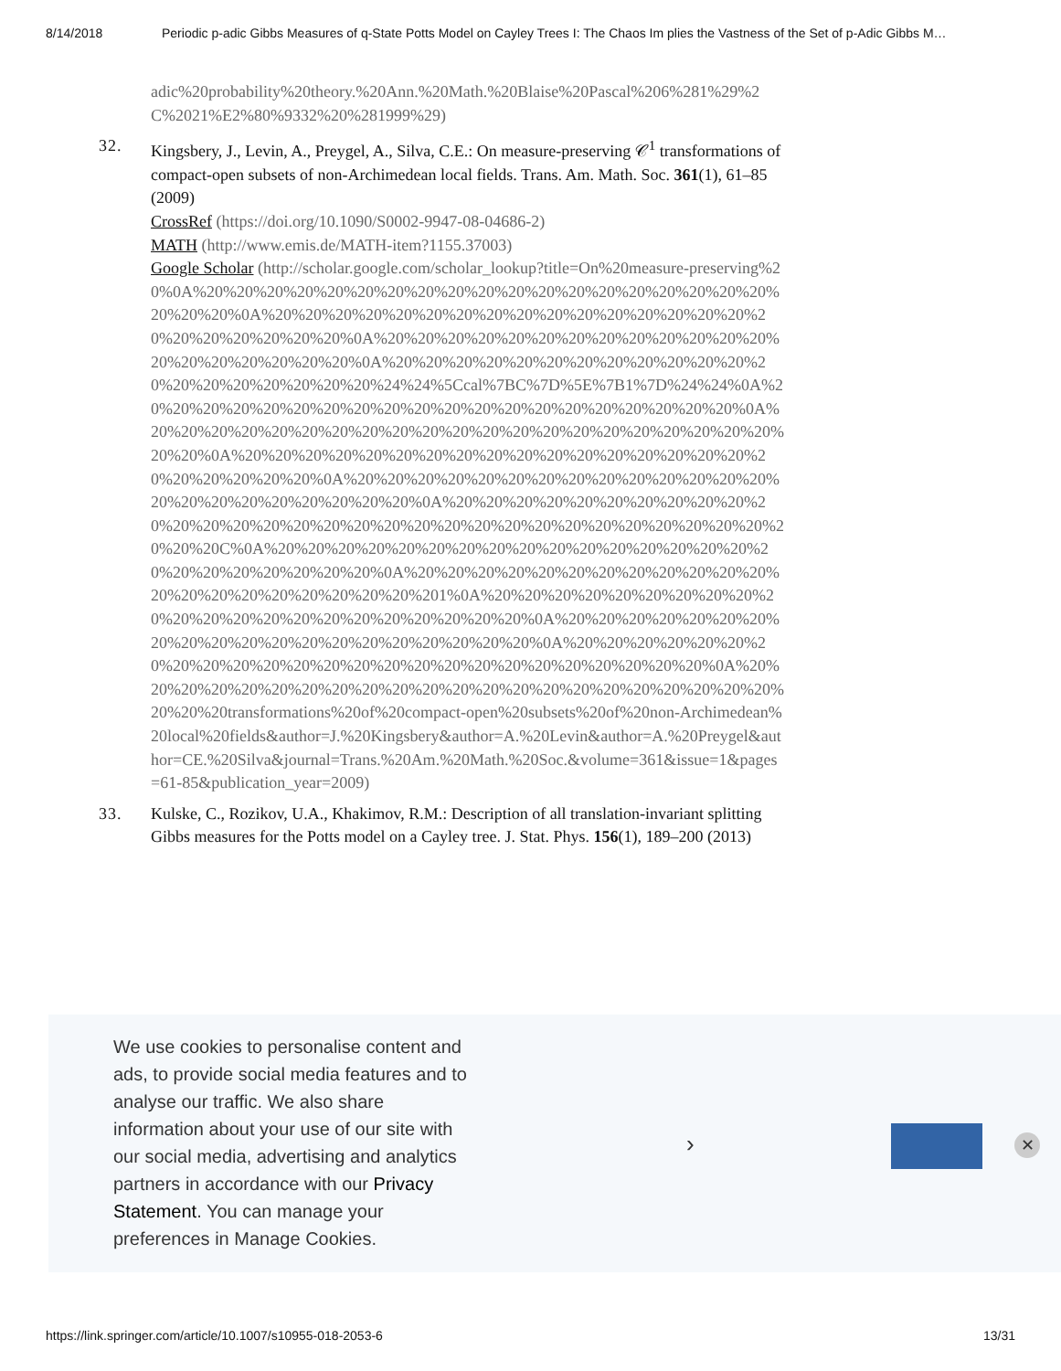8/14/2018 Periodic p-adic Gibbs Measures of q-State Potts Model on Cayley Trees I: The Chaos Im plies the Vastness of the Set of p-Adic Gibbs M…
adic%20probability%20theory.%20Ann.%20Math.%20Blaise%20Pascal%206%281%29%2C%2021%E2%80%9332%20%281999%29)
32. Kingsbery, J., Levin, A., Preygel, A., Silva, C.E.: On measure-preserving 𝒞<sup>1</sup> transformations of compact-open subsets of non-Archimedean local fields. Trans. Am. Math. Soc. 361(1), 61–85 (2009)
CrossRef (https://doi.org/10.1090/S0002-9947-08-04686-2)
MATH (http://www.emis.de/MATH-item?1155.37003)
Google Scholar (http://scholar.google.com/scholar_lookup?title=On%20measure-preserving%20%0A%20%20%20%20%20%20%20%20%20%20%20%20%20%20%20%20%20%20%20%20%20%20%0A%20%20%20%20%20%20%20%20%20%20%20%20%20%20%20%20%20%20%20%20%20%20%20%0A%20%20%20%20%20%20%20%20%20%20%20%20%20%20%20%20%20%20%20%20%0A%20%20%20%20%20%20%20%20%20%20%20%20%20%20%20%20%20%20%20%20%24%24%5Ccal%7BC%7D%5E%7B1%7D%24%24%0A%20%20%20%20%20%20%20%20%20%20%20%20%20%20%20%20%20%20%20%20%0A%20%20%20%20%20%20%20%20%20%20%20%20%20%20%20%20%20%20%20%20%20%20%20%0A%20%20%20%20%20%20%20%20%20%20%20%20%20%20%20%20%20%20%20%20%20%20%20%0A%20%20%20%20%20%20%20%20%20%20%20%20%20%20%20%20%20%20%20%20%20%20%20%0A%20%20%20%20%20%20%20%20%20%20%20%20%20%20%20%20%20%20%20%20%20%20%20%20%20%20%20%20%20%20%20%20%20%20C%0A%20%20%20%20%20%20%20%20%20%20%20%20%20%20%20%20%20%20%20%20%20%20%20%20%0A%20%20%20%20%20%20%20%20%20%20%20%20%20%20%20%20%20%20%20%20%20%201%0A%20%20%20%20%20%20%20%20%20%20%20%20%20%20%20%20%20%20%20%20%20%20%0A%20%20%20%20%20%20%20%20%20%20%20%20%20%20%20%20%20%20%20%20%0A%20%20%20%20%20%20%20%20%20%20%20%20%20%20%20%20%20%20%20%20%20%20%20%20%20%0A%20%20%20%20%20%20%20%20%20%20%20%20%20%20%20%20%20%20%20%20%20%20%20%20%20transformations%20of%20compact-open%20subsets%20of%20non-Archimedean%20local%20fields&author=J.%20Kingsbery&author=A.%20Levin&author=A.%20Preygel&author=CE.%20Silva&journal=Trans.%20Am.%20Math.%20Soc.&volume=361&issue=1&pages=61-85&publication_year=2009)
33. Kulske, C., Rozikov, U.A., Khakimov, R.M.: Description of all translation-invariant splitting Gibbs measures for the Potts model on a Cayley tree. J. Stat. Phys. 156(1), 189–200 (2013)
We use cookies to personalise content and ads, to provide social media features and to analyse our traffic. We also share information about your use of our site with our social media, advertising and analytics partners in accordance with our Privacy Statement. You can manage your preferences in Manage Cookies.
› ✕
https://link.springer.com/article/10.1007/s10955-018-2053-6 13/31